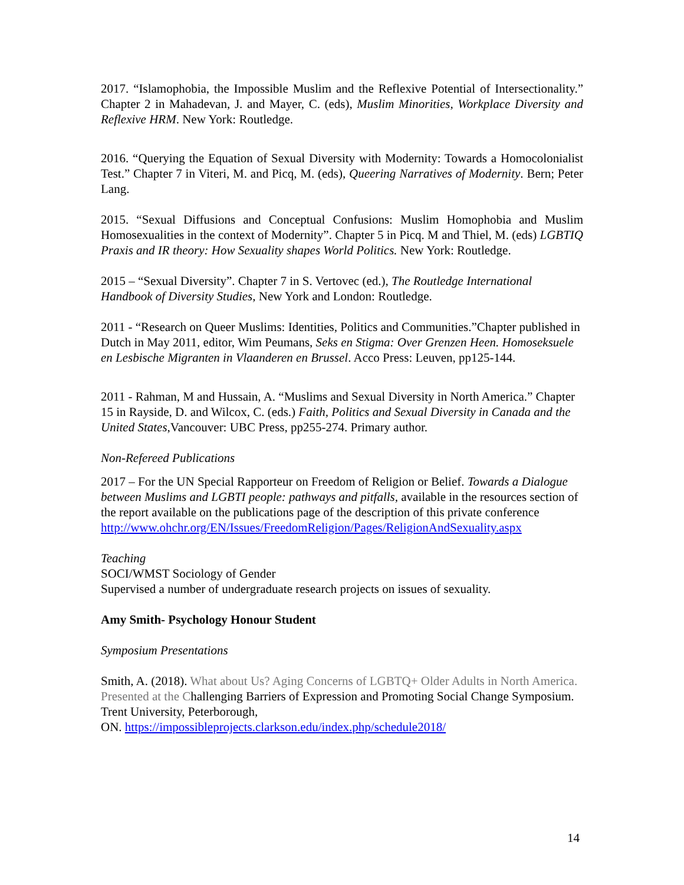2017. “Islamophobia, the Impossible Muslim and the Reflexive Potential of Intersectionality.” Chapter 2 in Mahadevan, J. and Mayer, C. (eds), Muslim Minorities, Workplace Diversity and Reflexive HRM. New York: Routledge.
2016. “Querying the Equation of Sexual Diversity with Modernity: Towards a Homocolonialist Test.” Chapter 7 in Viteri, M. and Picq, M. (eds), Queering Narratives of Modernity. Bern; Peter Lang.
2015. “Sexual Diffusions and Conceptual Confusions: Muslim Homophobia and Muslim Homosexualities in the context of Modernity”. Chapter 5 in Picq. M and Thiel, M. (eds) LGBTIQ Praxis and IR theory: How Sexuality shapes World Politics. New York: Routledge.
2015 – “Sexual Diversity”. Chapter 7 in S. Vertovec (ed.), The Routledge International Handbook of Diversity Studies, New York and London: Routledge.
2011 - “Research on Queer Muslims: Identities, Politics and Communities.”Chapter published in Dutch in May 2011, editor, Wim Peumans, Seks en Stigma: Over Grenzen Heen. Homoseksuele en Lesbische Migranten in Vlaanderen en Brussel. Acco Press: Leuven, pp125-144.
2011 - Rahman, M and Hussain, A. “Muslims and Sexual Diversity in North America.” Chapter 15 in Rayside, D. and Wilcox, C. (eds.) Faith, Politics and Sexual Diversity in Canada and the United States,Vancouver: UBC Press, pp255-274. Primary author.
Non-Refereed Publications
2017 – For the UN Special Rapporteur on Freedom of Religion or Belief. Towards a Dialogue between Muslims and LGBTI people: pathways and pitfalls, available in the resources section of the report available on the publications page of the description of this private conference
http://www.ohchr.org/EN/Issues/FreedomReligion/Pages/ReligionAndSexuality.aspx
Teaching
SOCI/WMST Sociology of Gender
Supervised a number of undergraduate research projects on issues of sexuality.
Amy Smith- Psychology Honour Student
Symposium Presentations
Smith, A. (2018). What about Us? Aging Concerns of LGBTQ+ Older Adults in North America. Presented at the Challenging Barriers of Expression and Promoting Social Change Symposium. Trent University, Peterborough,
ON. https://impossibleprojects.clarkson.edu/index.php/schedule2018/
14